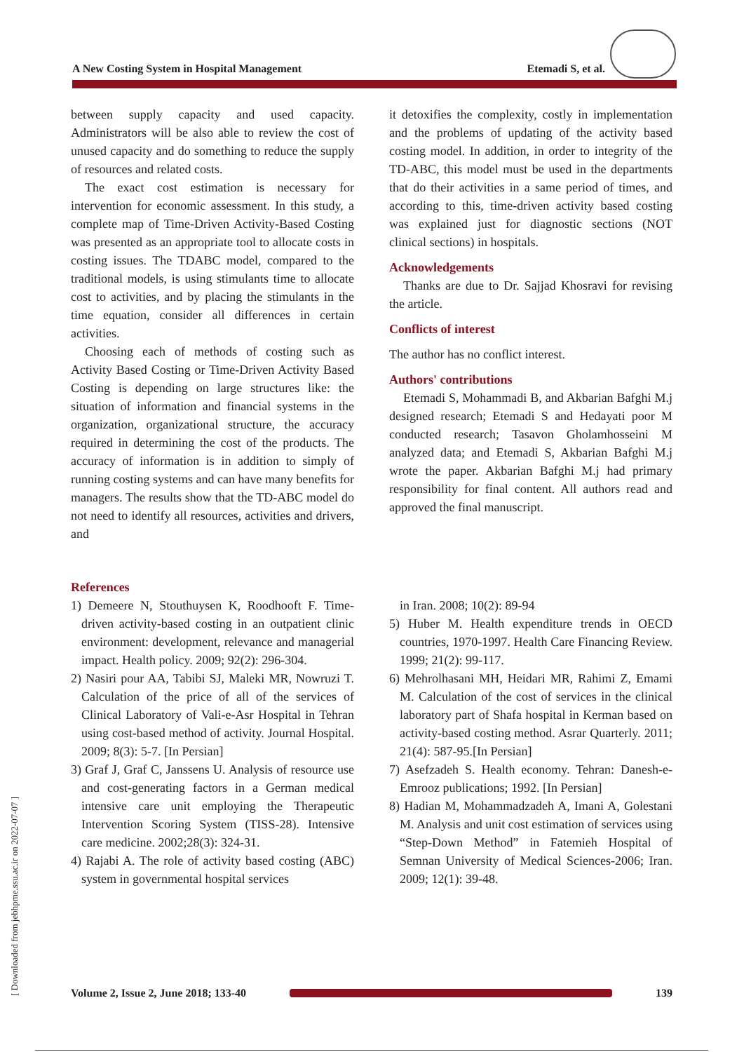[ Downloaded from jebhpme.ssu.ac.ir on 2022-07-07 ]
A New Costing System in Hospital Management Etemadi S, et al.
between supply capacity and used capacity. Administrators will be also able to review the cost of unused capacity and do something to reduce the supply of resources and related costs.
The exact cost estimation is necessary for intervention for economic assessment. In this study, a complete map of Time-Driven Activity-Based Costing was presented as an appropriate tool to allocate costs in costing issues. The TDABC model, compared to the traditional models, is using stimulants time to allocate cost to activities, and by placing the stimulants in the time equation, consider all differences in certain activities.
Choosing each of methods of costing such as Activity Based Costing or Time-Driven Activity Based Costing is depending on large structures like: the situation of information and financial systems in the organization, organizational structure, the accuracy required in determining the cost of the products. The accuracy of information is in addition to simply of running costing systems and can have many benefits for managers. The results show that the TD-ABC model do not need to identify all resources, activities and drivers, and
it detoxifies the complexity, costly in implementation and the problems of updating of the activity based costing model. In addition, in order to integrity of the TD-ABC, this model must be used in the departments that do their activities in a same period of times, and according to this, time-driven activity based costing was explained just for diagnostic sections (NOT clinical sections) in hospitals.
Acknowledgements
Thanks are due to Dr. Sajjad Khosravi for revising the article.
Conflicts of interest
The author has no conflict interest.
Authors' contributions
Etemadi S, Mohammadi B, and Akbarian Bafghi M.j designed research; Etemadi S and Hedayati poor M conducted research; Tasavon Gholamhosseini M analyzed data; and Etemadi S, Akbarian Bafghi M.j wrote the paper. Akbarian Bafghi M.j had primary responsibility for final content. All authors read and approved the final manuscript.
References
1) Demeere N, Stouthuysen K, Roodhooft F. Time-driven activity-based costing in an outpatient clinic environment: development, relevance and managerial impact. Health policy. 2009; 92(2): 296-304.
2) Nasiri pour AA, Tabibi SJ, Maleki MR, Nowruzi T. Calculation of the price of all of the services of Clinical Laboratory of Vali-e-Asr Hospital in Tehran using cost-based method of activity. Journal Hospital. 2009; 8(3): 5-7. [In Persian]
3) Graf J, Graf C, Janssens U. Analysis of resource use and cost-generating factors in a German medical intensive care unit employing the Therapeutic Intervention Scoring System (TISS-28). Intensive care medicine. 2002;28(3): 324-31.
4) Rajabi A. The role of activity based costing (ABC) system in governmental hospital services
in Iran. 2008; 10(2): 89-94
5) Huber M. Health expenditure trends in OECD countries, 1970-1997. Health Care Financing Review. 1999; 21(2): 99-117.
6) Mehrolhasani MH, Heidari MR, Rahimi Z, Emami M. Calculation of the cost of services in the clinical laboratory part of Shafa hospital in Kerman based on activity-based costing method. Asrar Quarterly. 2011; 21(4): 587-95.[In Persian]
7) Asefzadeh S. Health economy. Tehran: Danesh-e-Emrooz publications; 1992. [In Persian]
8) Hadian M, Mohammadzadeh A, Imani A, Golestani M. Analysis and unit cost estimation of services using “Step-Down Method” in Fatemieh Hospital of Semnan University of Medical Sciences-2006; Iran. 2009; 12(1): 39-48.
Volume 2, Issue 2, June 2018; 133-40
139